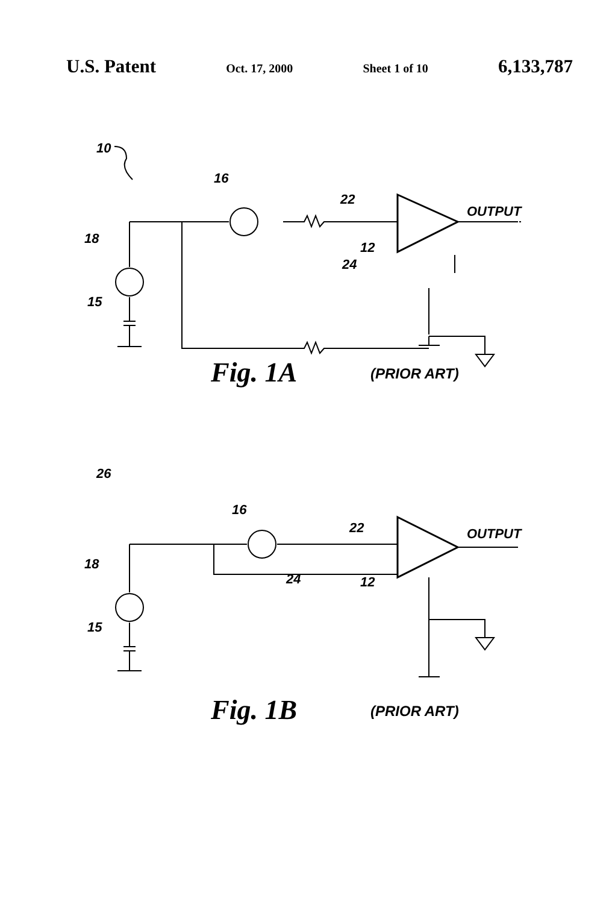U.S. Patent Oct. 17, 2000 Sheet 1 of 10 6,133,787
10
16
22
OUTPUT
18
12
24
15
Fig. 1A
(PRIOR ART)
26
16
22
OUTPUT
18
24
12
15
Fig. 1B
(PRIOR ART)